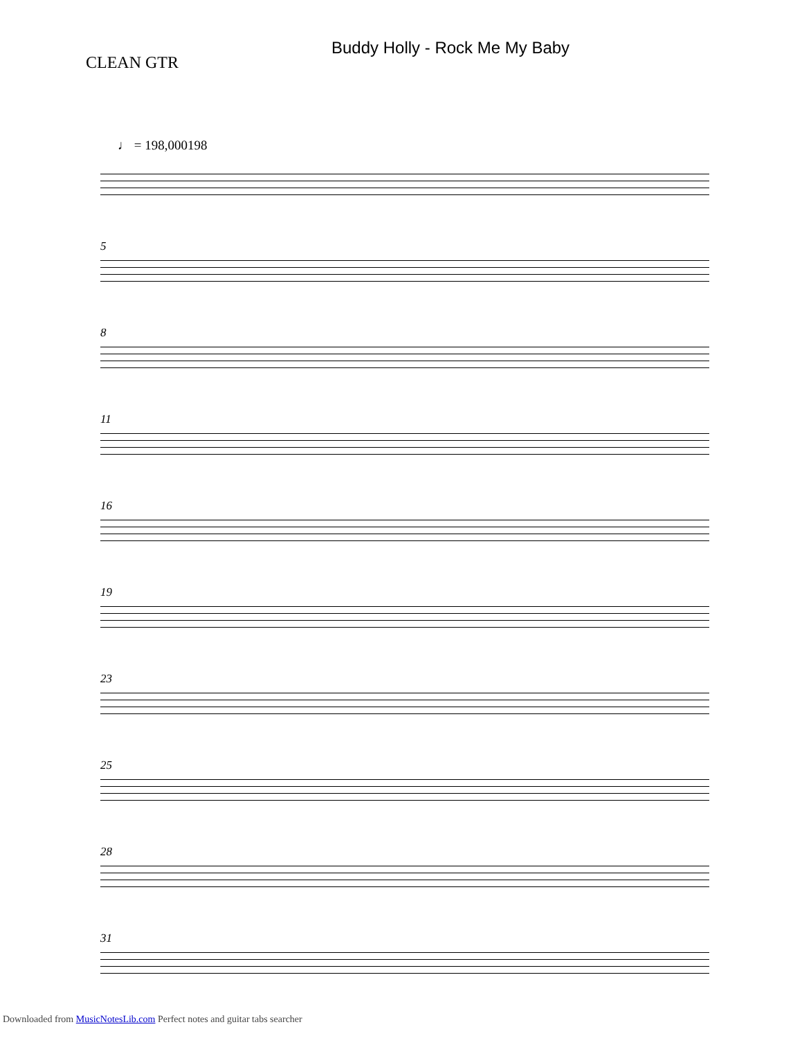CLEAN GTR
Buddy Holly - Rock Me My Baby
♩ = 198,000198
5
8
11
16
19
23
25
28
31
Downloaded from MusicNotesLib.com Perfect notes and guitar tabs searcher